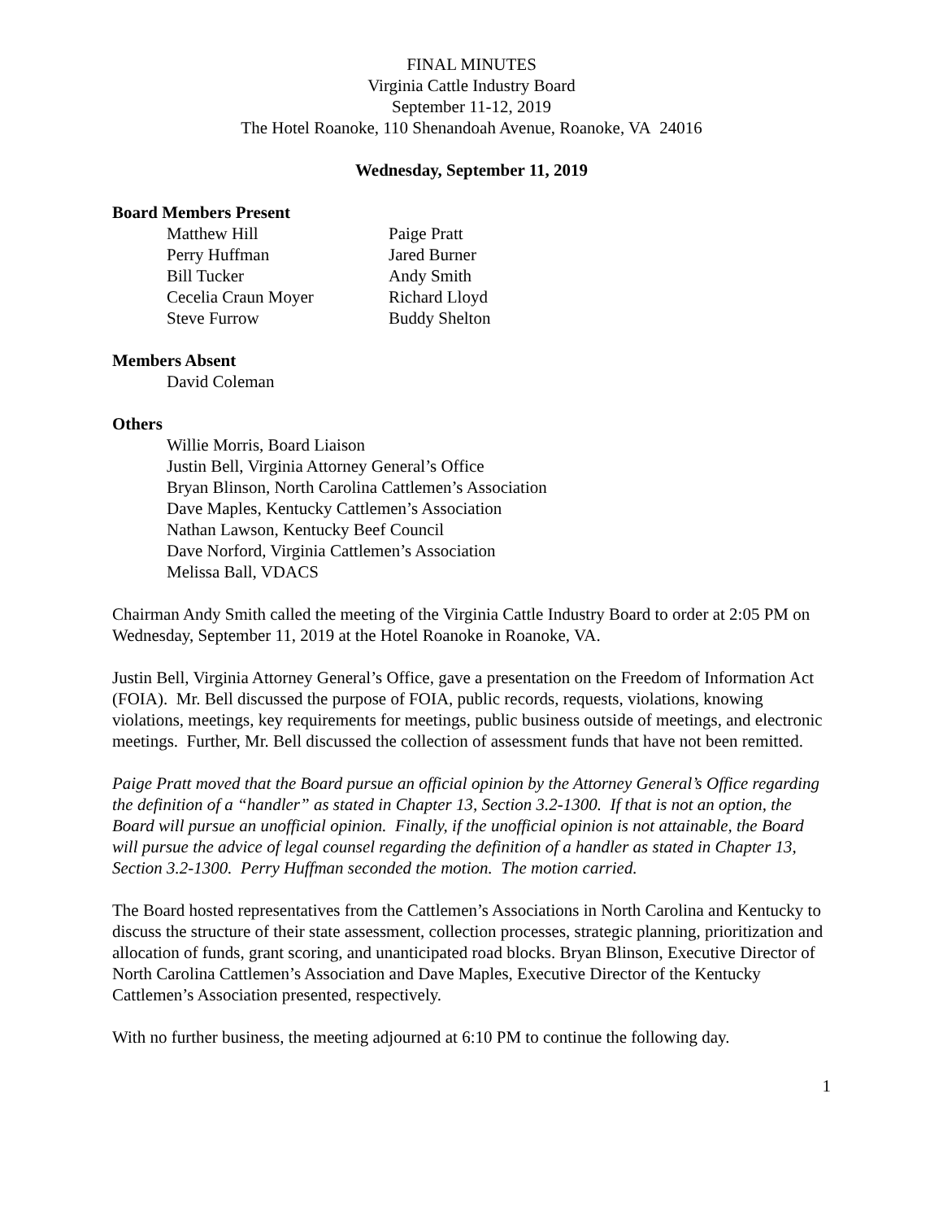FINAL MINUTES
Virginia Cattle Industry Board
September 11-12, 2019
The Hotel Roanoke, 110 Shenandoah Avenue, Roanoke, VA 24016
Wednesday, September 11, 2019
Board Members Present
Matthew Hill
Paige Pratt
Perry Huffman
Jared Burner
Bill Tucker
Andy Smith
Cecelia Craun Moyer
Richard Lloyd
Steve Furrow
Buddy Shelton
Members Absent
David Coleman
Others
Willie Morris, Board Liaison
Justin Bell, Virginia Attorney General’s Office
Bryan Blinson, North Carolina Cattlemen’s Association
Dave Maples, Kentucky Cattlemen’s Association
Nathan Lawson, Kentucky Beef Council
Dave Norford, Virginia Cattlemen’s Association
Melissa Ball, VDACS
Chairman Andy Smith called the meeting of the Virginia Cattle Industry Board to order at 2:05 PM on Wednesday, September 11, 2019 at the Hotel Roanoke in Roanoke, VA.
Justin Bell, Virginia Attorney General’s Office, gave a presentation on the Freedom of Information Act (FOIA). Mr. Bell discussed the purpose of FOIA, public records, requests, violations, knowing violations, meetings, key requirements for meetings, public business outside of meetings, and electronic meetings. Further, Mr. Bell discussed the collection of assessment funds that have not been remitted.
Paige Pratt moved that the Board pursue an official opinion by the Attorney General’s Office regarding the definition of a “handler” as stated in Chapter 13, Section 3.2-1300. If that is not an option, the Board will pursue an unofficial opinion. Finally, if the unofficial opinion is not attainable, the Board will pursue the advice of legal counsel regarding the definition of a handler as stated in Chapter 13, Section 3.2-1300. Perry Huffman seconded the motion. The motion carried.
The Board hosted representatives from the Cattlemen’s Associations in North Carolina and Kentucky to discuss the structure of their state assessment, collection processes, strategic planning, prioritization and allocation of funds, grant scoring, and unanticipated road blocks. Bryan Blinson, Executive Director of North Carolina Cattlemen’s Association and Dave Maples, Executive Director of the Kentucky Cattlemen’s Association presented, respectively.
With no further business, the meeting adjourned at 6:10 PM to continue the following day.
1